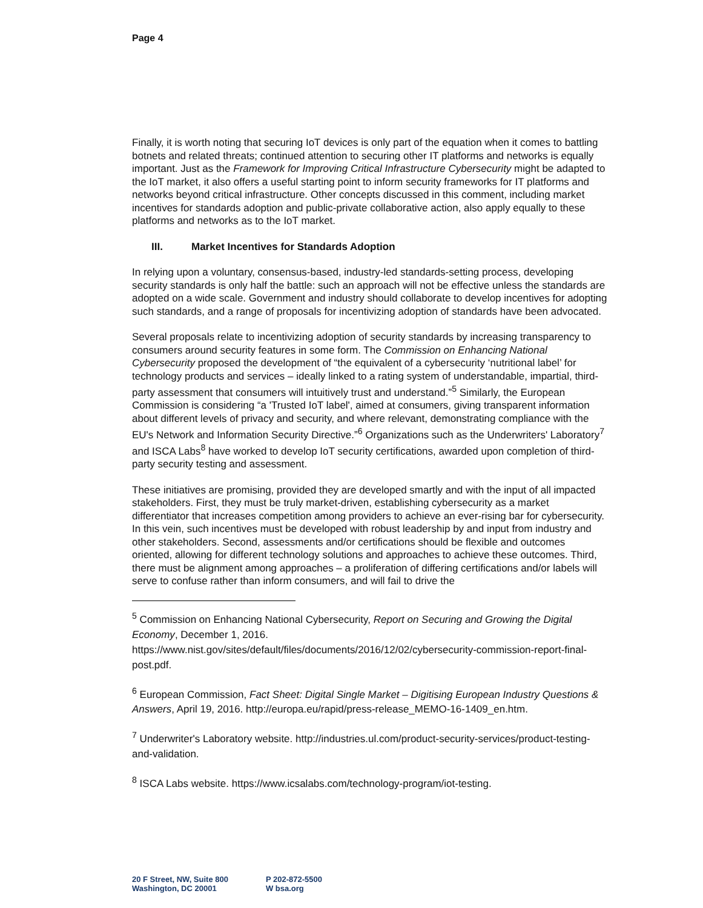Page 4
Finally, it is worth noting that securing IoT devices is only part of the equation when it comes to battling botnets and related threats; continued attention to securing other IT platforms and networks is equally important. Just as the Framework for Improving Critical Infrastructure Cybersecurity might be adapted to the IoT market, it also offers a useful starting point to inform security frameworks for IT platforms and networks beyond critical infrastructure. Other concepts discussed in this comment, including market incentives for standards adoption and public-private collaborative action, also apply equally to these platforms and networks as to the IoT market.
III. Market Incentives for Standards Adoption
In relying upon a voluntary, consensus-based, industry-led standards-setting process, developing security standards is only half the battle: such an approach will not be effective unless the standards are adopted on a wide scale. Government and industry should collaborate to develop incentives for adopting such standards, and a range of proposals for incentivizing adoption of standards have been advocated.
Several proposals relate to incentivizing adoption of security standards by increasing transparency to consumers around security features in some form. The Commission on Enhancing National Cybersecurity proposed the development of “the equivalent of a cybersecurity ‘nutritional label’ for technology products and services – ideally linked to a rating system of understandable, impartial, third-party assessment that consumers will intuitively trust and understand.”<sup>5</sup> Similarly, the European Commission is considering “a 'Trusted IoT label', aimed at consumers, giving transparent information about different levels of privacy and security, and where relevant, demonstrating compliance with the EU's Network and Information Security Directive.”<sup>6</sup> Organizations such as the Underwriters' Laboratory<sup>7</sup> and ISCA Labs<sup>8</sup> have worked to develop IoT security certifications, awarded upon completion of third-party security testing and assessment.
These initiatives are promising, provided they are developed smartly and with the input of all impacted stakeholders. First, they must be truly market-driven, establishing cybersecurity as a market differentiator that increases competition among providers to achieve an ever-rising bar for cybersecurity. In this vein, such incentives must be developed with robust leadership by and input from industry and other stakeholders. Second, assessments and/or certifications should be flexible and outcomes oriented, allowing for different technology solutions and approaches to achieve these outcomes. Third, there must be alignment among approaches – a proliferation of differing certifications and/or labels will serve to confuse rather than inform consumers, and will fail to drive the
<sup>5</sup> Commission on Enhancing National Cybersecurity, Report on Securing and Growing the Digital Economy, December 1, 2016.
https://www.nist.gov/sites/default/files/documents/2016/12/02/cybersecurity-commission-report-final-post.pdf.
<sup>6</sup> European Commission, Fact Sheet: Digital Single Market – Digitising European Industry Questions & Answers, April 19, 2016. http://europa.eu/rapid/press-release_MEMO-16-1409_en.htm.
<sup>7</sup> Underwriter's Laboratory website. http://industries.ul.com/product-security-services/product-testing-and-validation.
<sup>8</sup> ISCA Labs website. https://www.icsalabs.com/technology-program/iot-testing.
20 F Street, NW, Suite 800
Washington, DC 20001
P 202-872-5500
W bsa.org